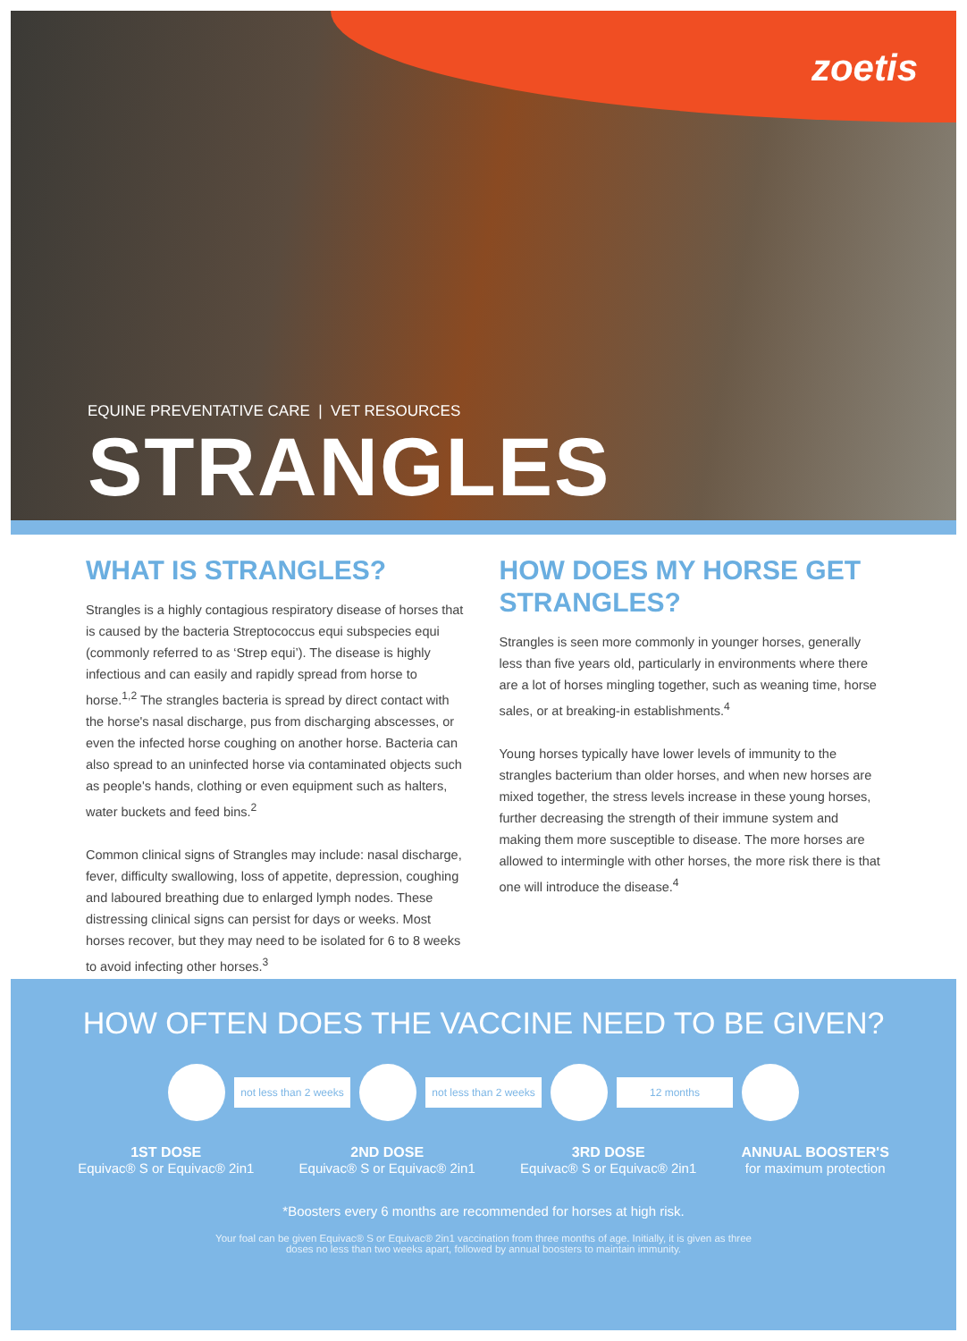zoetis
EQUINE PREVENTATIVE CARE | VET RESOURCES
STRANGLES
WHAT IS STRANGLES?
Strangles is a highly contagious respiratory disease of horses that is caused by the bacteria Streptococcus equi subspecies equi (commonly referred to as ‘Strep equi’). The disease is highly infectious and can easily and rapidly spread from horse to horse.<sup>1,2</sup> The strangles bacteria is spread by direct contact with the horse's nasal discharge, pus from discharging abscesses, or even the infected horse coughing on another horse. Bacteria can also spread to an uninfected horse via contaminated objects such as people's hands, clothing or even equipment such as halters, water buckets and feed bins.<sup>2</sup>
Common clinical signs of Strangles may include: nasal discharge, fever, difficulty swallowing, loss of appetite, depression, coughing and laboured breathing due to enlarged lymph nodes. These distressing clinical signs can persist for days or weeks. Most horses recover, but they may need to be isolated for 6 to 8 weeks to avoid infecting other horses.<sup>3</sup>
HOW DOES MY HORSE GET STRANGLES?
Strangles is seen more commonly in younger horses, generally less than five years old, particularly in environments where there are a lot of horses mingling together, such as weaning time, horse sales, or at breaking-in establishments.<sup>4</sup>
Young horses typically have lower levels of immunity to the strangles bacterium than older horses, and when new horses are mixed together, the stress levels increase in these young horses, further decreasing the strength of their immune system and making them more susceptible to disease. The more horses are allowed to intermingle with other horses, the more risk there is that one will introduce the disease.<sup>4</sup>
HOW OFTEN DOES THE VACCINE NEED TO BE GIVEN?
not less than 2 weeks
not less than 2 weeks
12 months
1ST DOSE
Equivac® S or Equivac® 2in1
2ND DOSE
Equivac® S or Equivac® 2in1
3RD DOSE
Equivac® S or Equivac® 2in1
ANNUAL BOOSTER'S
for maximum protection
*Boosters every 6 months are recommended for horses at high risk.
Your foal can be given Equivac® S or Equivac® 2in1 vaccination from three months of age. Initially, it is given as three doses no less than two weeks apart, followed by annual boosters to maintain immunity.